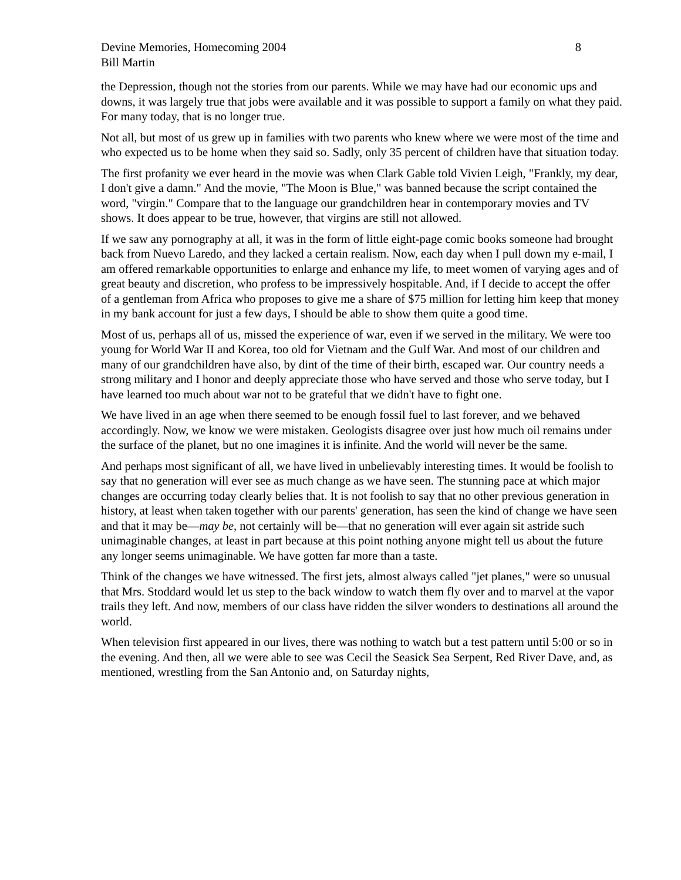Devine Memories, Homecoming 2004
Bill Martin
8
the Depression, though not the stories from our parents. While we may have had our economic ups and downs, it was largely true that jobs were available and it was possible to support a family on what they paid. For many today, that is no longer true.
Not all, but most of us grew up in families with two parents who knew where we were most of the time and who expected us to be home when they said so. Sadly, only 35 percent of children have that situation today.
The first profanity we ever heard in the movie was when Clark Gable told Vivien Leigh, "Frankly, my dear, I don't give a damn." And the movie, "The Moon is Blue," was banned because the script contained the word, "virgin." Compare that to the language our grandchildren hear in contemporary movies and TV shows. It does appear to be true, however, that virgins are still not allowed.
If we saw any pornography at all, it was in the form of little eight-page comic books someone had brought back from Nuevo Laredo, and they lacked a certain realism. Now, each day when I pull down my e-mail, I am offered remarkable opportunities to enlarge and enhance my life, to meet women of varying ages and of great beauty and discretion, who profess to be impressively hospitable. And, if I decide to accept the offer of a gentleman from Africa who proposes to give me a share of $75 million for letting him keep that money in my bank account for just a few days, I should be able to show them quite a good time.
Most of us, perhaps all of us, missed the experience of war, even if we served in the military. We were too young for World War II and Korea, too old for Vietnam and the Gulf War. And most of our children and many of our grandchildren have also, by dint of the time of their birth, escaped war. Our country needs a strong military and I honor and deeply appreciate those who have served and those who serve today, but I have learned too much about war not to be grateful that we didn't have to fight one.
We have lived in an age when there seemed to be enough fossil fuel to last forever, and we behaved accordingly. Now, we know we were mistaken. Geologists disagree over just how much oil remains under the surface of the planet, but no one imagines it is infinite. And the world will never be the same.
And perhaps most significant of all, we have lived in unbelievably interesting times. It would be foolish to say that no generation will ever see as much change as we have seen. The stunning pace at which major changes are occurring today clearly belies that. It is not foolish to say that no other previous generation in history, at least when taken together with our parents' generation, has seen the kind of change we have seen and that it may be—may be, not certainly will be—that no generation will ever again sit astride such unimaginable changes, at least in part because at this point nothing anyone might tell us about the future any longer seems unimaginable. We have gotten far more than a taste.
Think of the changes we have witnessed. The first jets, almost always called "jet planes," were so unusual that Mrs. Stoddard would let us step to the back window to watch them fly over and to marvel at the vapor trails they left. And now, members of our class have ridden the silver wonders to destinations all around the world.
When television first appeared in our lives, there was nothing to watch but a test pattern until 5:00 or so in the evening. And then, all we were able to see was Cecil the Seasick Sea Serpent, Red River Dave, and, as mentioned, wrestling from the San Antonio and, on Saturday nights,